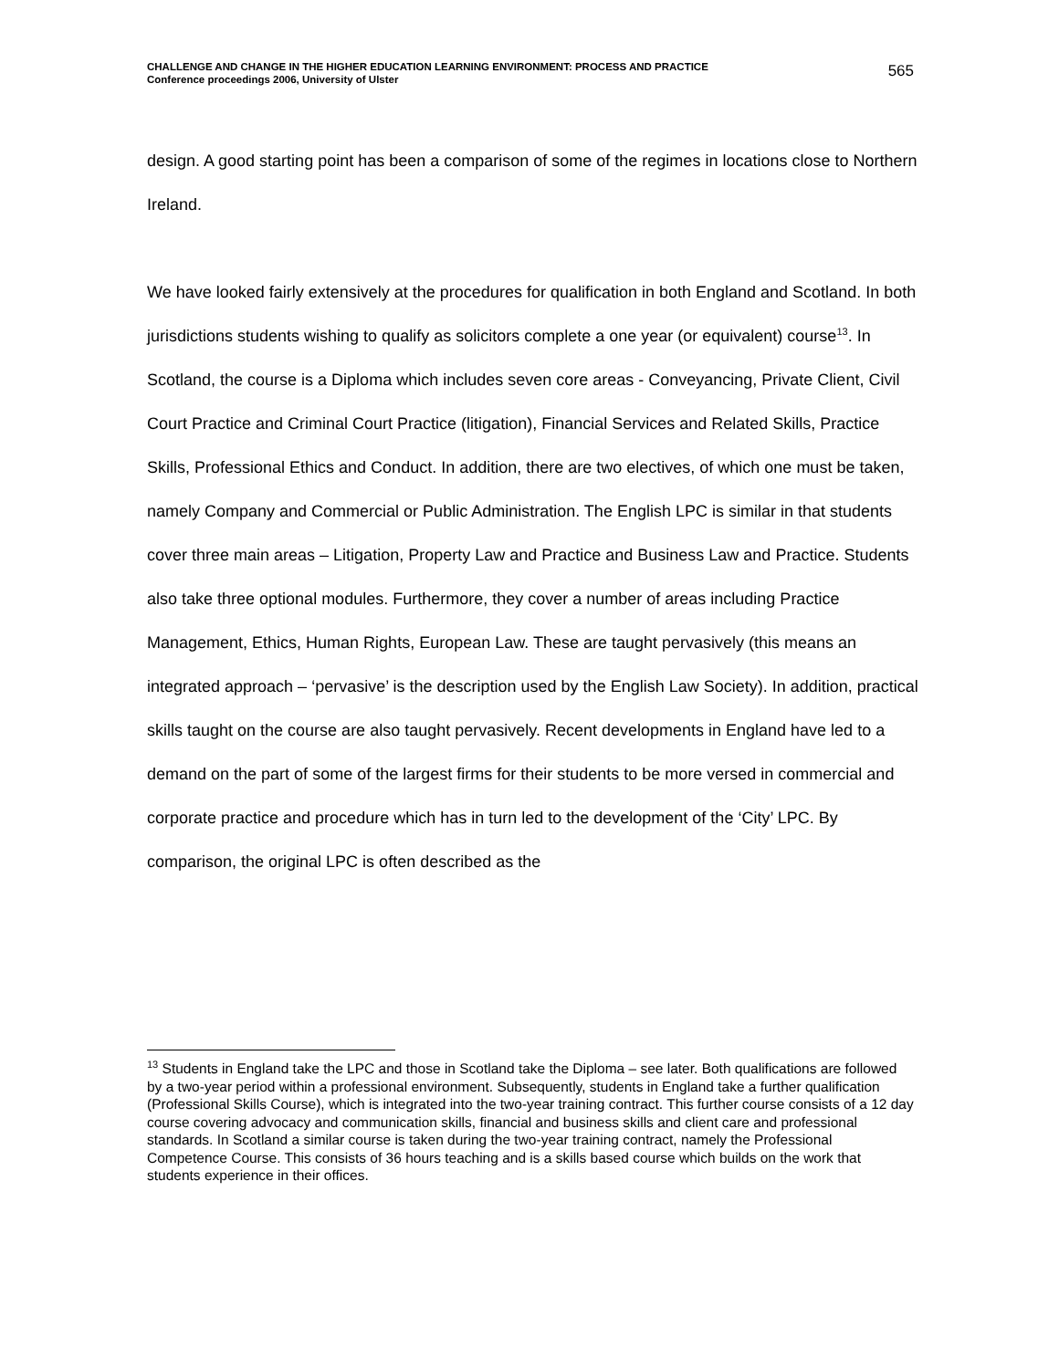CHALLENGE AND CHANGE IN THE HIGHER EDUCATION LEARNING ENVIRONMENT: PROCESS AND PRACTICE
Conference proceedings 2006, University of Ulster
565
design. A good starting point has been a comparison of some of the regimes in locations close to Northern Ireland.
We have looked fairly extensively at the procedures for qualification in both England and Scotland. In both jurisdictions students wishing to qualify as solicitors complete a one year (or equivalent) course<sup>13</sup>. In Scotland, the course is a Diploma which includes seven core areas - Conveyancing, Private Client, Civil Court Practice and Criminal Court Practice (litigation), Financial Services and Related Skills, Practice Skills, Professional Ethics and Conduct. In addition, there are two electives, of which one must be taken, namely Company and Commercial or Public Administration. The English LPC is similar in that students cover three main areas – Litigation, Property Law and Practice and Business Law and Practice. Students also take three optional modules. Furthermore, they cover a number of areas including Practice Management, Ethics, Human Rights, European Law. These are taught pervasively (this means an integrated approach – ‘pervasive’ is the description used by the English Law Society). In addition, practical skills taught on the course are also taught pervasively. Recent developments in England have led to a demand on the part of some of the largest firms for their students to be more versed in commercial and corporate practice and procedure which has in turn led to the development of the ‘City’ LPC. By comparison, the original LPC is often described as the
<sup>13</sup> Students in England take the LPC and those in Scotland take the Diploma – see later. Both qualifications are followed by a two-year period within a professional environment. Subsequently, students in England take a further qualification (Professional Skills Course), which is integrated into the two-year training contract. This further course consists of a 12 day course covering advocacy and communication skills, financial and business skills and client care and professional standards. In Scotland a similar course is taken during the two-year training contract, namely the Professional Competence Course. This consists of 36 hours teaching and is a skills based course which builds on the work that students experience in their offices.